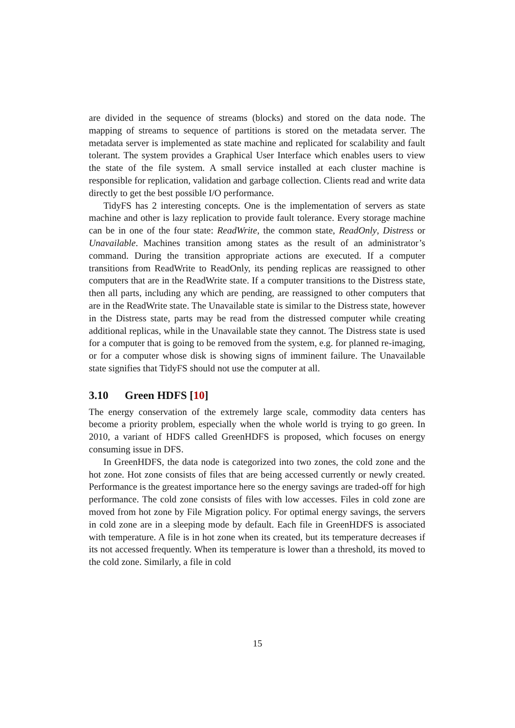are divided in the sequence of streams (blocks) and stored on the data node. The mapping of streams to sequence of partitions is stored on the metadata server. The metadata server is implemented as state machine and replicated for scalability and fault tolerant. The system provides a Graphical User Interface which enables users to view the state of the file system. A small service installed at each cluster machine is responsible for replication, validation and garbage collection. Clients read and write data directly to get the best possible I/O performance.
TidyFS has 2 interesting concepts. One is the implementation of servers as state machine and other is lazy replication to provide fault tolerance. Every storage machine can be in one of the four state: ReadWrite, the common state, ReadOnly, Distress or Unavailable. Machines transition among states as the result of an administrator’s command. During the transition appropriate actions are executed. If a computer transitions from ReadWrite to ReadOnly, its pending replicas are reassigned to other computers that are in the ReadWrite state. If a computer transitions to the Distress state, then all parts, including any which are pending, are reassigned to other computers that are in the ReadWrite state. The Unavailable state is similar to the Distress state, however in the Distress state, parts may be read from the distressed computer while creating additional replicas, while in the Unavailable state they cannot. The Distress state is used for a computer that is going to be removed from the system, e.g. for planned re-imaging, or for a computer whose disk is showing signs of imminent failure. The Unavailable state signifies that TidyFS should not use the computer at all.
3.10 Green HDFS [10]
The energy conservation of the extremely large scale, commodity data centers has become a priority problem, especially when the whole world is trying to go green. In 2010, a variant of HDFS called GreenHDFS is proposed, which focuses on energy consuming issue in DFS.
In GreenHDFS, the data node is categorized into two zones, the cold zone and the hot zone. Hot zone consists of files that are being accessed currently or newly created. Performance is the greatest importance here so the energy savings are traded-off for high performance. The cold zone consists of files with low accesses. Files in cold zone are moved from hot zone by File Migration policy. For optimal energy savings, the servers in cold zone are in a sleeping mode by default. Each file in GreenHDFS is associated with temperature. A file is in hot zone when its created, but its temperature decreases if its not accessed frequently. When its temperature is lower than a threshold, its moved to the cold zone. Similarly, a file in cold
15